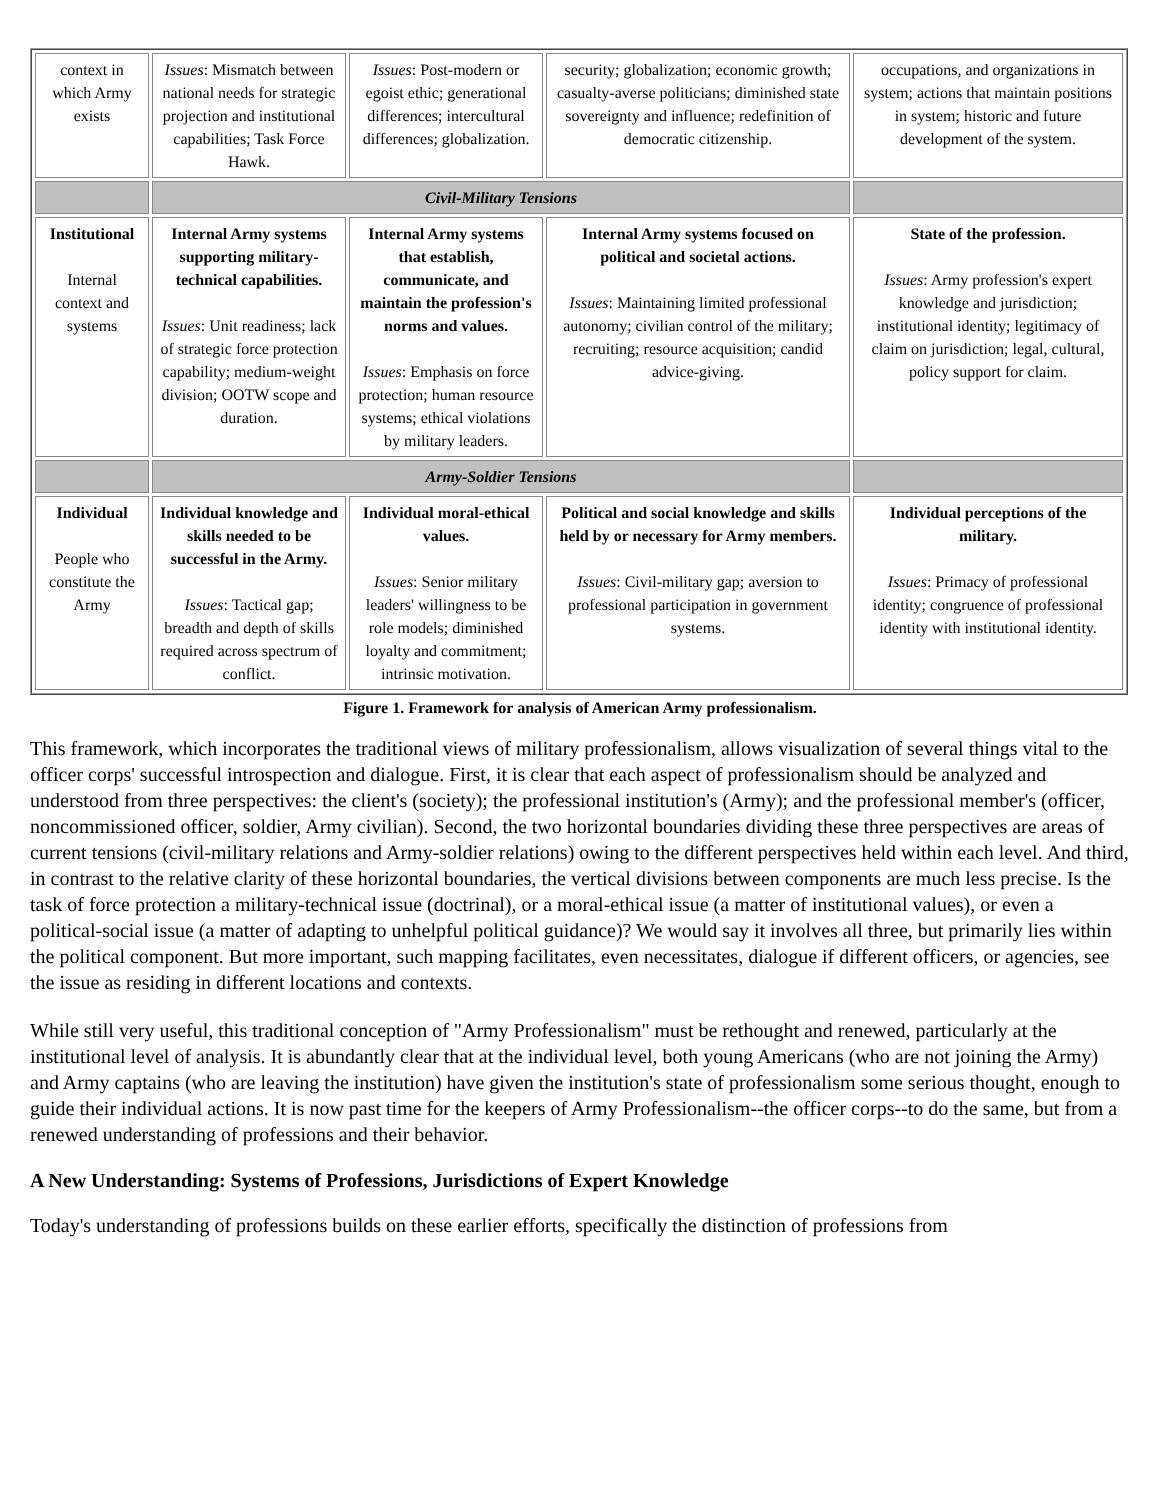| context in which Army exists | Issues : Mismatch between national needs for strategic projection and institutional capabilities; Task Force Hawk. | Issues : Post-modern or egoist ethic; generational differences; intercultural differences; globalization. | security; globalization; economic growth; casualty-averse politicians; diminished state sovereignty and influence; redefinition of democratic citizenship. | occupations, and organizations in system; actions that maintain positions in system; historic and future development of the system. |
| | Civil-Military Tensions | | | |
| Institutional Internal context and systems | Internal Army systems supporting military-technical capabilities. Issues : Unit readiness; lack of strategic force protection capability; medium-weight division; OOTW scope and duration. | Internal Army systems that establish, communicate, and maintain the profession's norms and values. Issues : Emphasis on force protection; human resource systems; ethical violations by military leaders. | Internal Army systems focused on political and societal actions. Issues : Maintaining limited professional autonomy; civilian control of the military; recruiting; resource acquisition; candid advice-giving. | State of the profession. Issues : Army profession's expert knowledge and jurisdiction; institutional identity; legitimacy of claim on jurisdiction; legal, cultural, policy support for claim. |
| | Army-Soldier Tensions | | | |
| Individual People who constitute the Army | Individual knowledge and skills needed to be successful in the Army. Issues : Tactical gap; breadth and depth of skills required across spectrum of conflict. | Individual moral-ethical values. Issues : Senior military leaders' willingness to be role models; diminished loyalty and commitment; intrinsic motivation. | Political and social knowledge and skills held by or necessary for Army members. Issues : Civil-military gap; aversion to professional participation in government systems. | Individual perceptions of the military. Issues : Primacy of professional identity; congruence of professional identity with institutional identity. |
Figure 1. Framework for analysis of American Army professionalism.
This framework, which incorporates the traditional views of military professionalism, allows visualization of several things vital to the officer corps' successful introspection and dialogue. First, it is clear that each aspect of professionalism should be analyzed and understood from three perspectives: the client's (society); the professional institution's (Army); and the professional member's (officer, noncommissioned officer, soldier, Army civilian). Second, the two horizontal boundaries dividing these three perspectives are areas of current tensions (civil-military relations and Army-soldier relations) owing to the different perspectives held within each level. And third, in contrast to the relative clarity of these horizontal boundaries, the vertical divisions between components are much less precise. Is the task of force protection a military-technical issue (doctrinal), or a moral-ethical issue (a matter of institutional values), or even a political-social issue (a matter of adapting to unhelpful political guidance)? We would say it involves all three, but primarily lies within the political component. But more important, such mapping facilitates, even necessitates, dialogue if different officers, or agencies, see the issue as residing in different locations and contexts.
While still very useful, this traditional conception of "Army Professionalism" must be rethought and renewed, particularly at the institutional level of analysis. It is abundantly clear that at the individual level, both young Americans (who are not joining the Army) and Army captains (who are leaving the institution) have given the institution's state of professionalism some serious thought, enough to guide their individual actions. It is now past time for the keepers of Army Professionalism--the officer corps--to do the same, but from a renewed understanding of professions and their behavior.
A New Understanding: Systems of Professions, Jurisdictions of Expert Knowledge
Today's understanding of professions builds on these earlier efforts, specifically the distinction of professions from